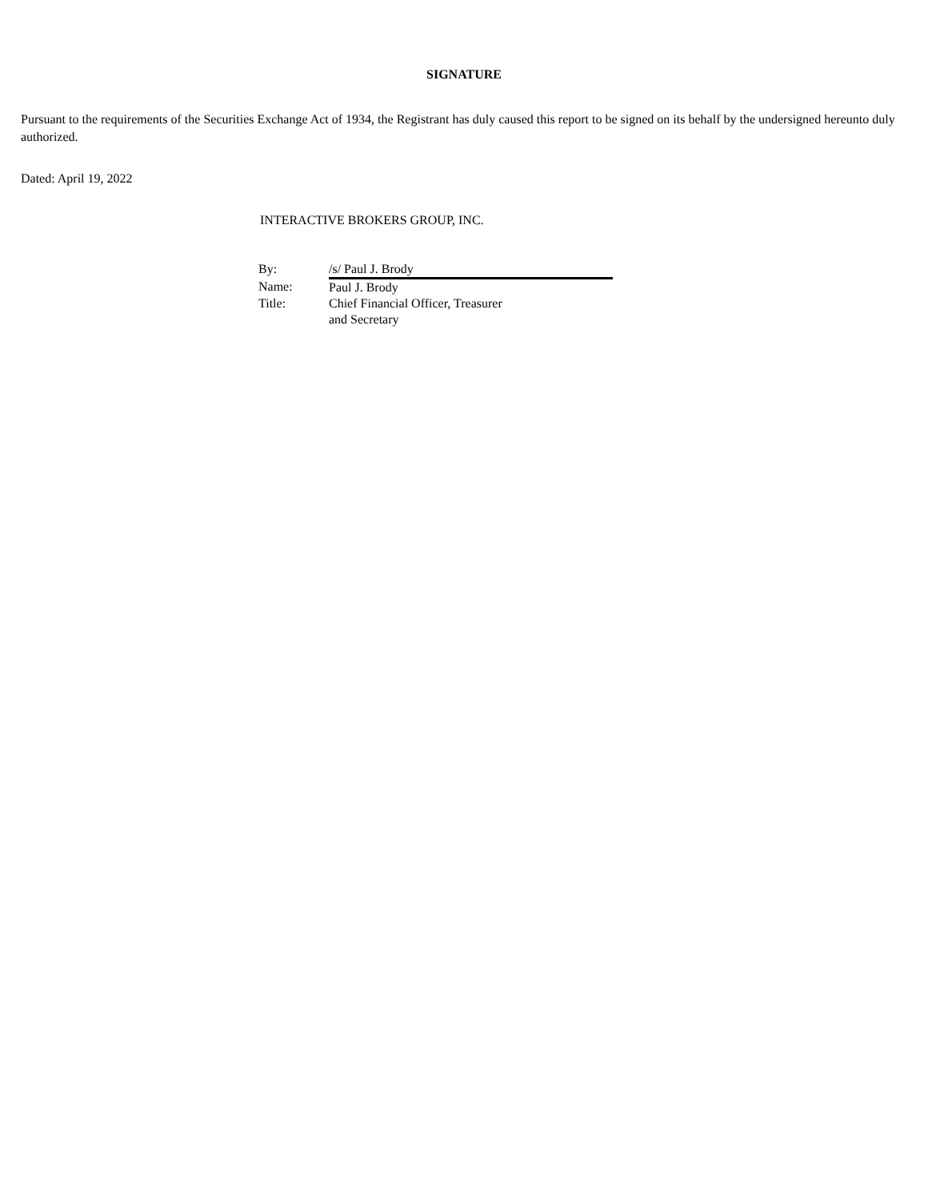SIGNATURE
Pursuant to the requirements of the Securities Exchange Act of 1934, the Registrant has duly caused this report to be signed on its behalf by the undersigned hereunto duly authorized.
Dated: April 19, 2022
INTERACTIVE BROKERS GROUP, INC.
| By: | /s/ Paul J. Brody |
| Name: | Paul J. Brody |
| Title: | Chief Financial Officer, Treasurer and Secretary |